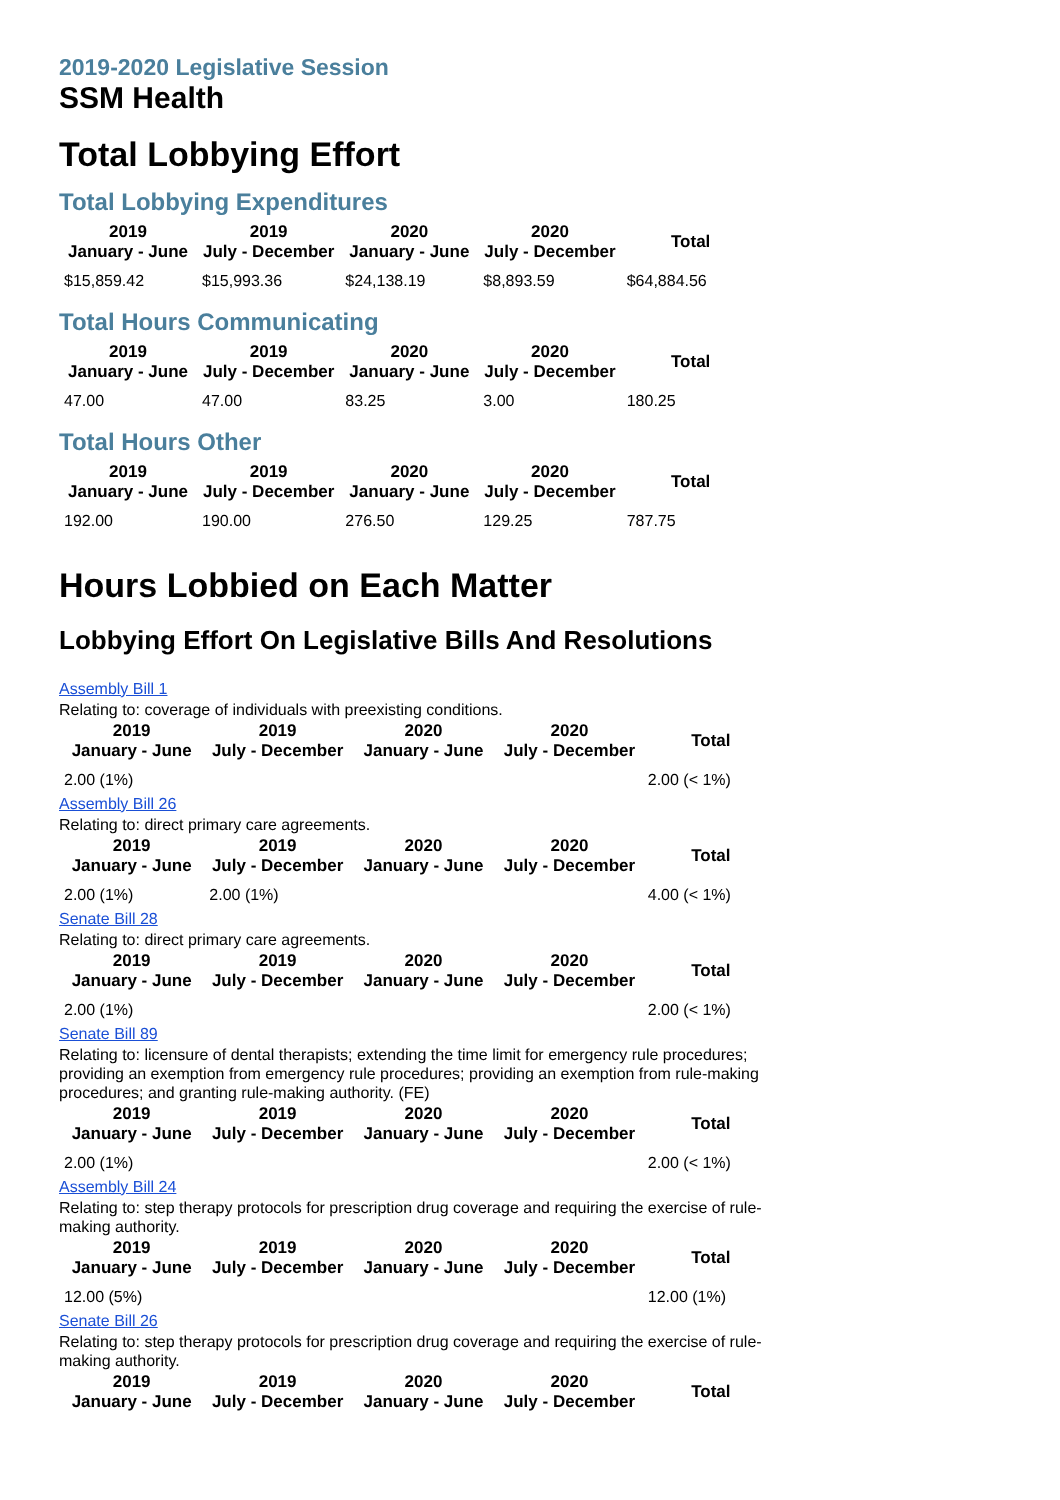2019-2020 Legislative Session
SSM Health
Total Lobbying Effort
Total Lobbying Expenditures
| 2019 January - June | 2019 July - December | 2020 January - June | 2020 July - December | Total |
| --- | --- | --- | --- | --- |
| $15,859.42 | $15,993.36 | $24,138.19 | $8,893.59 | $64,884.56 |
Total Hours Communicating
| 2019 January - June | 2019 July - December | 2020 January - June | 2020 July - December | Total |
| --- | --- | --- | --- | --- |
| 47.00 | 47.00 | 83.25 | 3.00 | 180.25 |
Total Hours Other
| 2019 January - June | 2019 July - December | 2020 January - June | 2020 July - December | Total |
| --- | --- | --- | --- | --- |
| 192.00 | 190.00 | 276.50 | 129.25 | 787.75 |
Hours Lobbied on Each Matter
Lobbying Effort On Legislative Bills And Resolutions
Assembly Bill 1
Relating to: coverage of individuals with preexisting conditions.
| 2019 January - June | 2019 July - December | 2020 January - June | 2020 July - December | Total |
| --- | --- | --- | --- | --- |
| 2.00 (1%) | | | | 2.00 (< 1%) |
Assembly Bill 26
Relating to: direct primary care agreements.
| 2019 January - June | 2019 July - December | 2020 January - June | 2020 July - December | Total |
| --- | --- | --- | --- | --- |
| 2.00 (1%) | 2.00 (1%) | | | 4.00 (< 1%) |
Senate Bill 28
Relating to: direct primary care agreements.
| 2019 January - June | 2019 July - December | 2020 January - June | 2020 July - December | Total |
| --- | --- | --- | --- | --- |
| 2.00 (1%) | | | | 2.00 (< 1%) |
Senate Bill 89
Relating to: licensure of dental therapists; extending the time limit for emergency rule procedures; providing an exemption from emergency rule procedures; providing an exemption from rule-making procedures; and granting rule-making authority. (FE)
| 2019 January - June | 2019 July - December | 2020 January - June | 2020 July - December | Total |
| --- | --- | --- | --- | --- |
| 2.00 (1%) | | | | 2.00 (< 1%) |
Assembly Bill 24
Relating to: step therapy protocols for prescription drug coverage and requiring the exercise of rule-making authority.
| 2019 January - June | 2019 July - December | 2020 January - June | 2020 July - December | Total |
| --- | --- | --- | --- | --- |
| 12.00 (5%) | | | | 12.00 (1%) |
Senate Bill 26
Relating to: step therapy protocols for prescription drug coverage and requiring the exercise of rule-making authority.
| 2019 January - June | 2019 July - December | 2020 January - June | 2020 July - December | Total |
| --- | --- | --- | --- | --- |